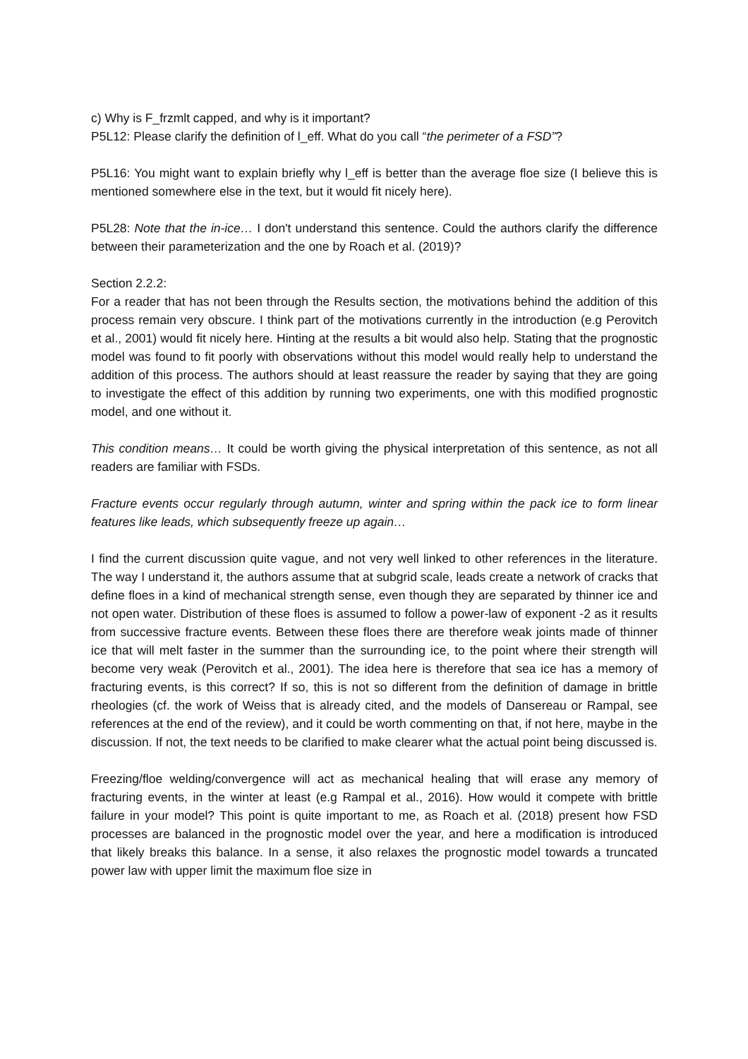c) Why is F_frzmlt capped, and why is it important?
P5L12: Please clarify the definition of l_eff. What do you call “the perimeter of a FSD”?
P5L16: You might want to explain briefly why l_eff is better than the average floe size (I believe this is mentioned somewhere else in the text, but it would fit nicely here).
P5L28: Note that the in-ice… I don't understand this sentence. Could the authors clarify the difference between their parameterization and the one by Roach et al. (2019)?
Section 2.2.2:
For a reader that has not been through the Results section, the motivations behind the addition of this process remain very obscure. I think part of the motivations currently in the introduction (e.g Perovitch et al., 2001) would fit nicely here. Hinting at the results a bit would also help. Stating that the prognostic model was found to fit poorly with observations without this model would really help to understand the addition of this process. The authors should at least reassure the reader by saying that they are going to investigate the effect of this addition by running two experiments, one with this modified prognostic model, and one without it.
This condition means… It could be worth giving the physical interpretation of this sentence, as not all readers are familiar with FSDs.
Fracture events occur regularly through autumn, winter and spring within the pack ice to form linear features like leads, which subsequently freeze up again…
I find the current discussion quite vague, and not very well linked to other references in the literature. The way I understand it, the authors assume that at subgrid scale, leads create a network of cracks that define floes in a kind of mechanical strength sense, even though they are separated by thinner ice and not open water. Distribution of these floes is assumed to follow a power-law of exponent -2 as it results from successive fracture events. Between these floes there are therefore weak joints made of thinner ice that will melt faster in the summer than the surrounding ice, to the point where their strength will become very weak (Perovitch et al., 2001). The idea here is therefore that sea ice has a memory of fracturing events, is this correct? If so, this is not so different from the definition of damage in brittle rheologies (cf. the work of Weiss that is already cited, and the models of Dansereau or Rampal, see references at the end of the review), and it could be worth commenting on that, if not here, maybe in the discussion. If not, the text needs to be clarified to make clearer what the actual point being discussed is.
Freezing/floe welding/convergence will act as mechanical healing that will erase any memory of fracturing events, in the winter at least (e.g Rampal et al., 2016). How would it compete with brittle failure in your model? This point is quite important to me, as Roach et al. (2018) present how FSD processes are balanced in the prognostic model over the year, and here a modification is introduced that likely breaks this balance. In a sense, it also relaxes the prognostic model towards a truncated power law with upper limit the maximum floe size in